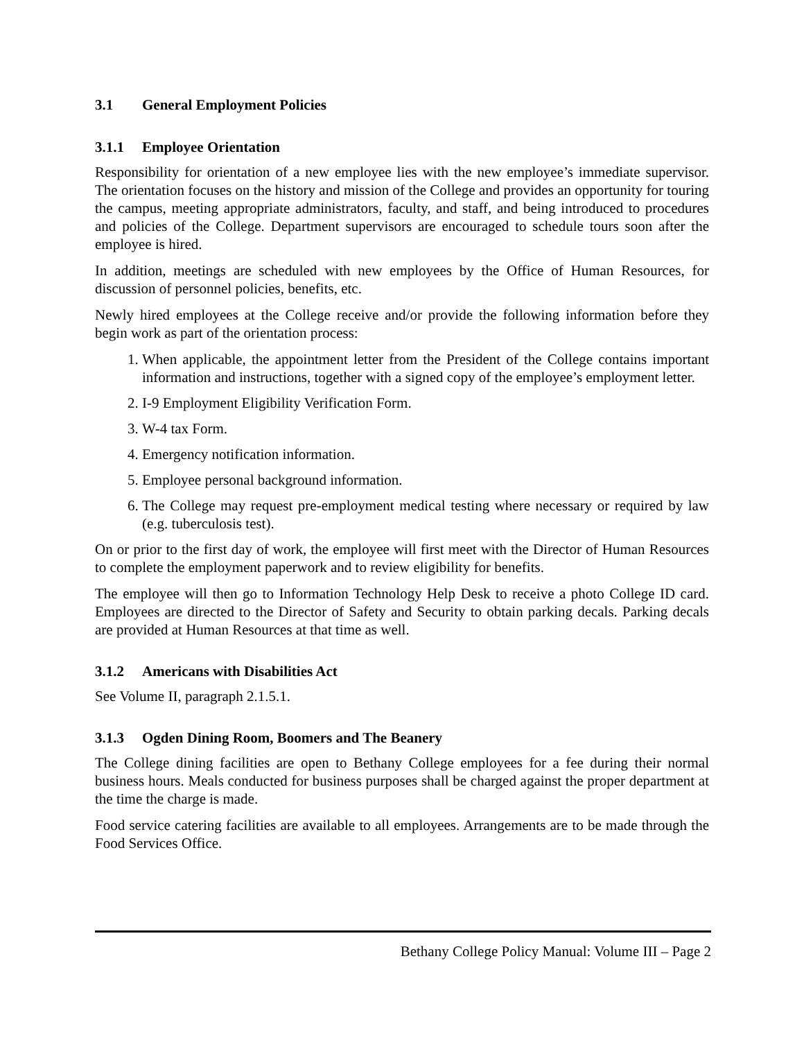3.1 General Employment Policies
3.1.1 Employee Orientation
Responsibility for orientation of a new employee lies with the new employee’s immediate supervisor. The orientation focuses on the history and mission of the College and provides an opportunity for touring the campus, meeting appropriate administrators, faculty, and staff, and being introduced to procedures and policies of the College. Department supervisors are encouraged to schedule tours soon after the employee is hired.
In addition, meetings are scheduled with new employees by the Office of Human Resources, for discussion of personnel policies, benefits, etc.
Newly hired employees at the College receive and/or provide the following information before they begin work as part of the orientation process:
1. When applicable, the appointment letter from the President of the College contains important information and instructions, together with a signed copy of the employee’s employment letter.
2. I-9 Employment Eligibility Verification Form.
3. W-4 tax Form.
4. Emergency notification information.
5. Employee personal background information.
6. The College may request pre-employment medical testing where necessary or required by law (e.g. tuberculosis test).
On or prior to the first day of work, the employee will first meet with the Director of Human Resources to complete the employment paperwork and to review eligibility for benefits.
The employee will then go to Information Technology Help Desk to receive a photo College ID card. Employees are directed to the Director of Safety and Security to obtain parking decals. Parking decals are provided at Human Resources at that time as well.
3.1.2 Americans with Disabilities Act
See Volume II, paragraph 2.1.5.1.
3.1.3 Ogden Dining Room, Boomers and The Beanery
The College dining facilities are open to Bethany College employees for a fee during their normal business hours. Meals conducted for business purposes shall be charged against the proper department at the time the charge is made.
Food service catering facilities are available to all employees. Arrangements are to be made through the Food Services Office.
Bethany College Policy Manual: Volume III – Page 2